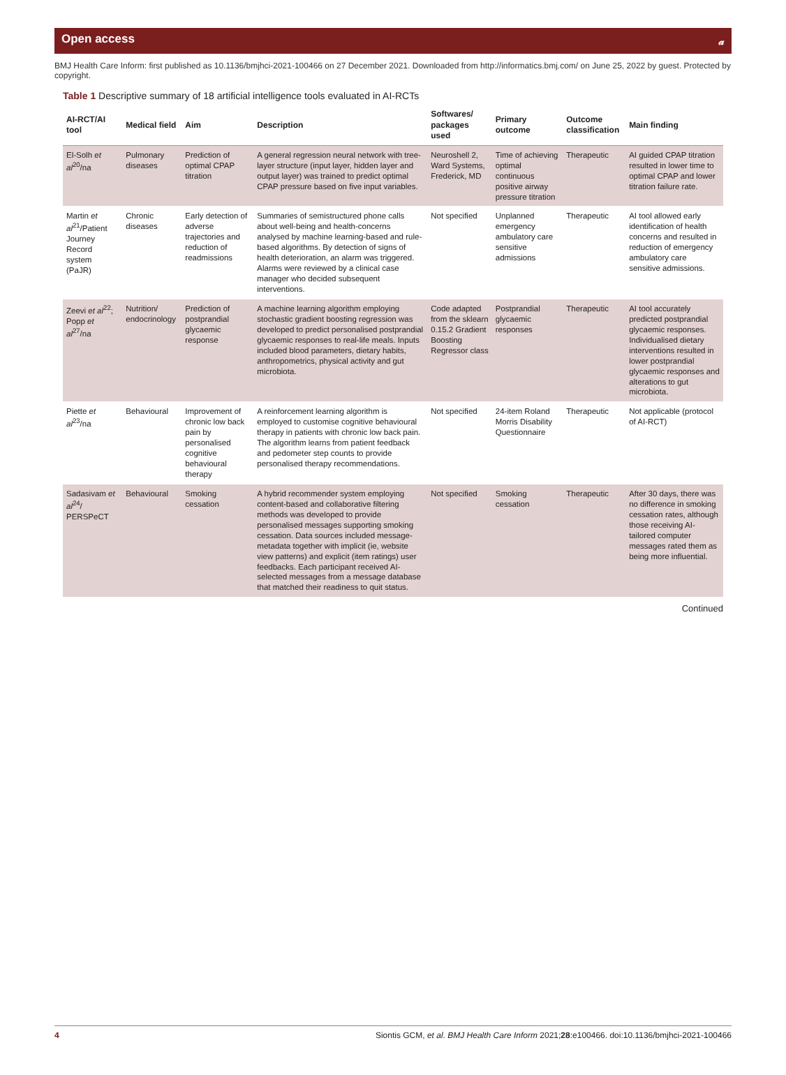Open access 𝒶
BMJ Health Care Inform: first published as 10.1136/bmjhci-2021-100466 on 27 December 2021. Downloaded from http://informatics.bmj.com/ on June 25, 2022 by guest. Protected by copyright.
Table 1 Descriptive summary of 18 artificial intelligence tools evaluated in AI-RCTs
| AI-RCT/AI tool | Medical field | Aim | Description | Softwares/ packages used | Primary outcome | Outcome classification | Main finding |
| --- | --- | --- | --- | --- | --- | --- | --- |
| El-Solh et al<sup>20</sup>/na | Pulmonary diseases | Prediction of optimal CPAP titration | A general regression neural network with tree-layer structure (input layer, hidden layer and output layer) was trained to predict optimal CPAP pressure based on five input variables. | Neuroshell 2, Ward Systems, Frederick, MD | Time of achieving optimal continuous positive airway pressure titration | Therapeutic | AI guided CPAP titration resulted in lower time to optimal CPAP and lower titration failure rate. |
| Martin et al<sup>21</sup>/Patient Journey Record system (PaJR) | Chronic diseases | Early detection of adverse trajectories and reduction of readmissions | Summaries of semistructured phone calls about well-being and health-concerns analysed by machine learning-based and rule-based algorithms. By detection of signs of health deterioration, an alarm was triggered. Alarms were reviewed by a clinical case manager who decided subsequent interventions. | Not specified | Unplanned emergency ambulatory care sensitive admissions | Therapeutic | AI tool allowed early identification of health concerns and resulted in reduction of emergency ambulatory care sensitive admissions. |
| Zeevi et al<sup>22</sup>; Popp et al<sup>27</sup>/na | Nutrition/ endocrinology | Prediction of postprandial glycaemic response | A machine learning algorithm employing stochastic gradient boosting regression was developed to predict personalised postprandial glycaemic responses to real-life meals. Inputs included blood parameters, dietary habits, anthropometrics, physical activity and gut microbiota. | Code adapted from the sklearn 0.15.2 Gradient Boosting Regressor class | Postprandial glycaemic responses | Therapeutic | AI tool accurately predicted postprandial glycaemic responses. Individualised dietary interventions resulted in lower postprandial glycaemic responses and alterations to gut microbiota. |
| Piette et al<sup>23</sup>/na | Behavioural | Improvement of chronic low back pain by personalised cognitive behavioural therapy | A reinforcement learning algorithm is employed to customise cognitive behavioural therapy in patients with chronic low back pain. The algorithm learns from patient feedback and pedometer step counts to provide personalised therapy recommendations. | Not specified | 24-item Roland Morris Disability Questionnaire | Therapeutic | Not applicable (protocol of AI-RCT) |
| Sadasivam et al<sup>24</sup>/ PERSPeCT | Behavioural | Smoking cessation | A hybrid recommender system employing content-based and collaborative filtering methods was developed to provide personalised messages supporting smoking cessation. Data sources included message-metadata together with implicit (ie, website view patterns) and explicit (item ratings) user feedbacks. Each participant received AI-selected messages from a message database that matched their readiness to quit status. | Not specified | Smoking cessation | Therapeutic | After 30 days, there was no difference in smoking cessation rates, although those receiving AI-tailored computer messages rated them as being more influential. |
Continued
4 Siontis GCM, et al. BMJ Health Care Inform 2021;28:e100466. doi:10.1136/bmjhci-2021-100466